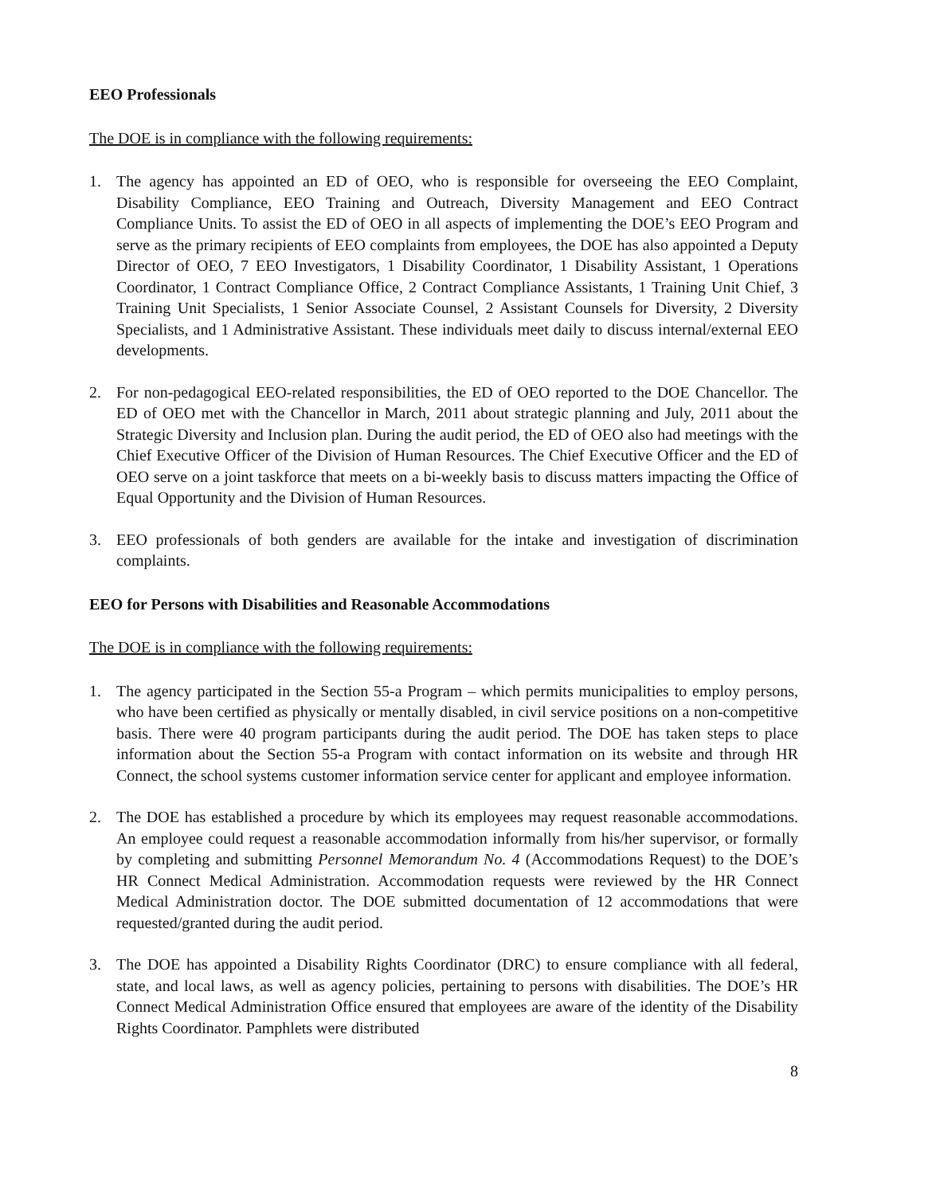EEO Professionals
The DOE is in compliance with the following requirements:
1. The agency has appointed an ED of OEO, who is responsible for overseeing the EEO Complaint, Disability Compliance, EEO Training and Outreach, Diversity Management and EEO Contract Compliance Units. To assist the ED of OEO in all aspects of implementing the DOE’s EEO Program and serve as the primary recipients of EEO complaints from employees, the DOE has also appointed a Deputy Director of OEO, 7 EEO Investigators, 1 Disability Coordinator, 1 Disability Assistant, 1 Operations Coordinator, 1 Contract Compliance Office, 2 Contract Compliance Assistants, 1 Training Unit Chief, 3 Training Unit Specialists, 1 Senior Associate Counsel, 2 Assistant Counsels for Diversity, 2 Diversity Specialists, and 1 Administrative Assistant. These individuals meet daily to discuss internal/external EEO developments.
2. For non-pedagogical EEO-related responsibilities, the ED of OEO reported to the DOE Chancellor. The ED of OEO met with the Chancellor in March, 2011 about strategic planning and July, 2011 about the Strategic Diversity and Inclusion plan. During the audit period, the ED of OEO also had meetings with the Chief Executive Officer of the Division of Human Resources. The Chief Executive Officer and the ED of OEO serve on a joint taskforce that meets on a bi-weekly basis to discuss matters impacting the Office of Equal Opportunity and the Division of Human Resources.
3. EEO professionals of both genders are available for the intake and investigation of discrimination complaints.
EEO for Persons with Disabilities and Reasonable Accommodations
The DOE is in compliance with the following requirements:
1. The agency participated in the Section 55-a Program – which permits municipalities to employ persons, who have been certified as physically or mentally disabled, in civil service positions on a non-competitive basis. There were 40 program participants during the audit period. The DOE has taken steps to place information about the Section 55-a Program with contact information on its website and through HR Connect, the school systems customer information service center for applicant and employee information.
2. The DOE has established a procedure by which its employees may request reasonable accommodations. An employee could request a reasonable accommodation informally from his/her supervisor, or formally by completing and submitting Personnel Memorandum No. 4 (Accommodations Request) to the DOE’s HR Connect Medical Administration. Accommodation requests were reviewed by the HR Connect Medical Administration doctor. The DOE submitted documentation of 12 accommodations that were requested/granted during the audit period.
3. The DOE has appointed a Disability Rights Coordinator (DRC) to ensure compliance with all federal, state, and local laws, as well as agency policies, pertaining to persons with disabilities. The DOE’s HR Connect Medical Administration Office ensured that employees are aware of the identity of the Disability Rights Coordinator. Pamphlets were distributed
8